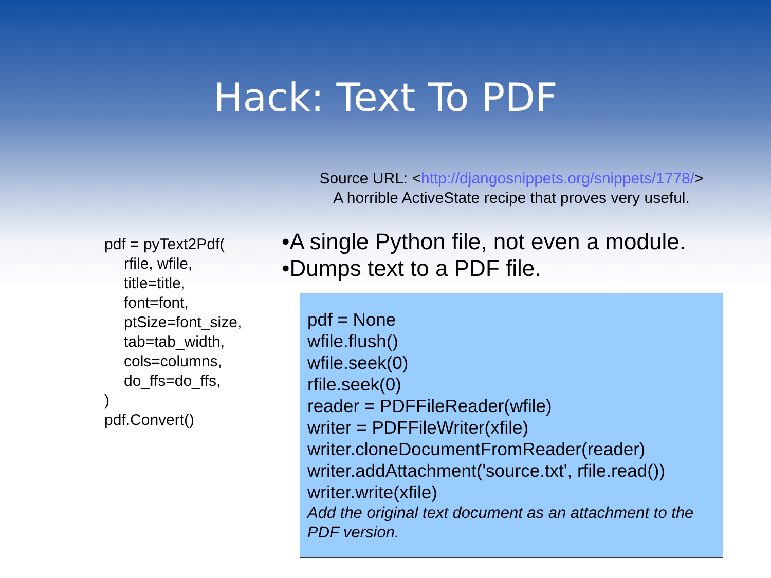Hack: Text To PDF
Source URL: <http://djangosnippets.org/snippets/1778/>
A horrible ActiveState recipe that proves very useful.
pdf = pyText2Pdf(
rfile, wfile,
title=title,
font=font,
ptSize=font_size,
tab=tab_width,
cols=columns,
do_ffs=do_ffs,
)
pdf.Convert()
•A single Python file, not even a module.
•Dumps text to a PDF file.
pdf = None
wfile.flush()
wfile.seek(0)
rfile.seek(0)
reader = PDFFileReader(wfile)
writer = PDFFileWriter(xfile)
writer.cloneDocumentFromReader(reader)
writer.addAttachment('source.txt', rfile.read())
writer.write(xfile)
Add the original text document as an attachment to the PDF version.